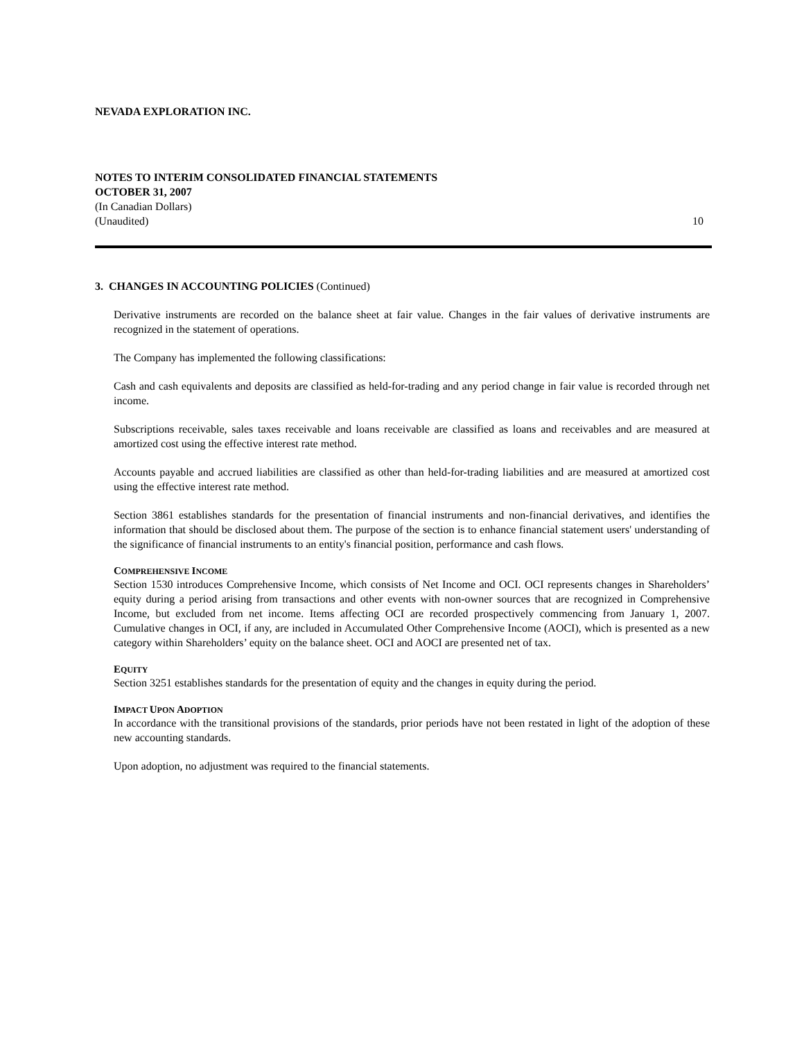NEVADA EXPLORATION INC.
NOTES TO INTERIM CONSOLIDATED FINANCIAL STATEMENTS
OCTOBER 31, 2007
(In Canadian Dollars)
(Unaudited) 10
3. CHANGES IN ACCOUNTING POLICIES (Continued)
Derivative instruments are recorded on the balance sheet at fair value. Changes in the fair values of derivative instruments are recognized in the statement of operations.
The Company has implemented the following classifications:
Cash and cash equivalents and deposits are classified as held-for-trading and any period change in fair value is recorded through net income.
Subscriptions receivable, sales taxes receivable and loans receivable are classified as loans and receivables and are measured at amortized cost using the effective interest rate method.
Accounts payable and accrued liabilities are classified as other than held-for-trading liabilities and are measured at amortized cost using the effective interest rate method.
Section 3861 establishes standards for the presentation of financial instruments and non-financial derivatives, and identifies the information that should be disclosed about them. The purpose of the section is to enhance financial statement users' understanding of the significance of financial instruments to an entity's financial position, performance and cash flows.
COMPREHENSIVE INCOME
Section 1530 introduces Comprehensive Income, which consists of Net Income and OCI. OCI represents changes in Shareholders’ equity during a period arising from transactions and other events with non-owner sources that are recognized in Comprehensive Income, but excluded from net income. Items affecting OCI are recorded prospectively commencing from January 1, 2007. Cumulative changes in OCI, if any, are included in Accumulated Other Comprehensive Income (AOCI), which is presented as a new category within Shareholders’ equity on the balance sheet. OCI and AOCI are presented net of tax.
EQUITY
Section 3251 establishes standards for the presentation of equity and the changes in equity during the period.
IMPACT UPON ADOPTION
In accordance with the transitional provisions of the standards, prior periods have not been restated in light of the adoption of these new accounting standards.
Upon adoption, no adjustment was required to the financial statements.